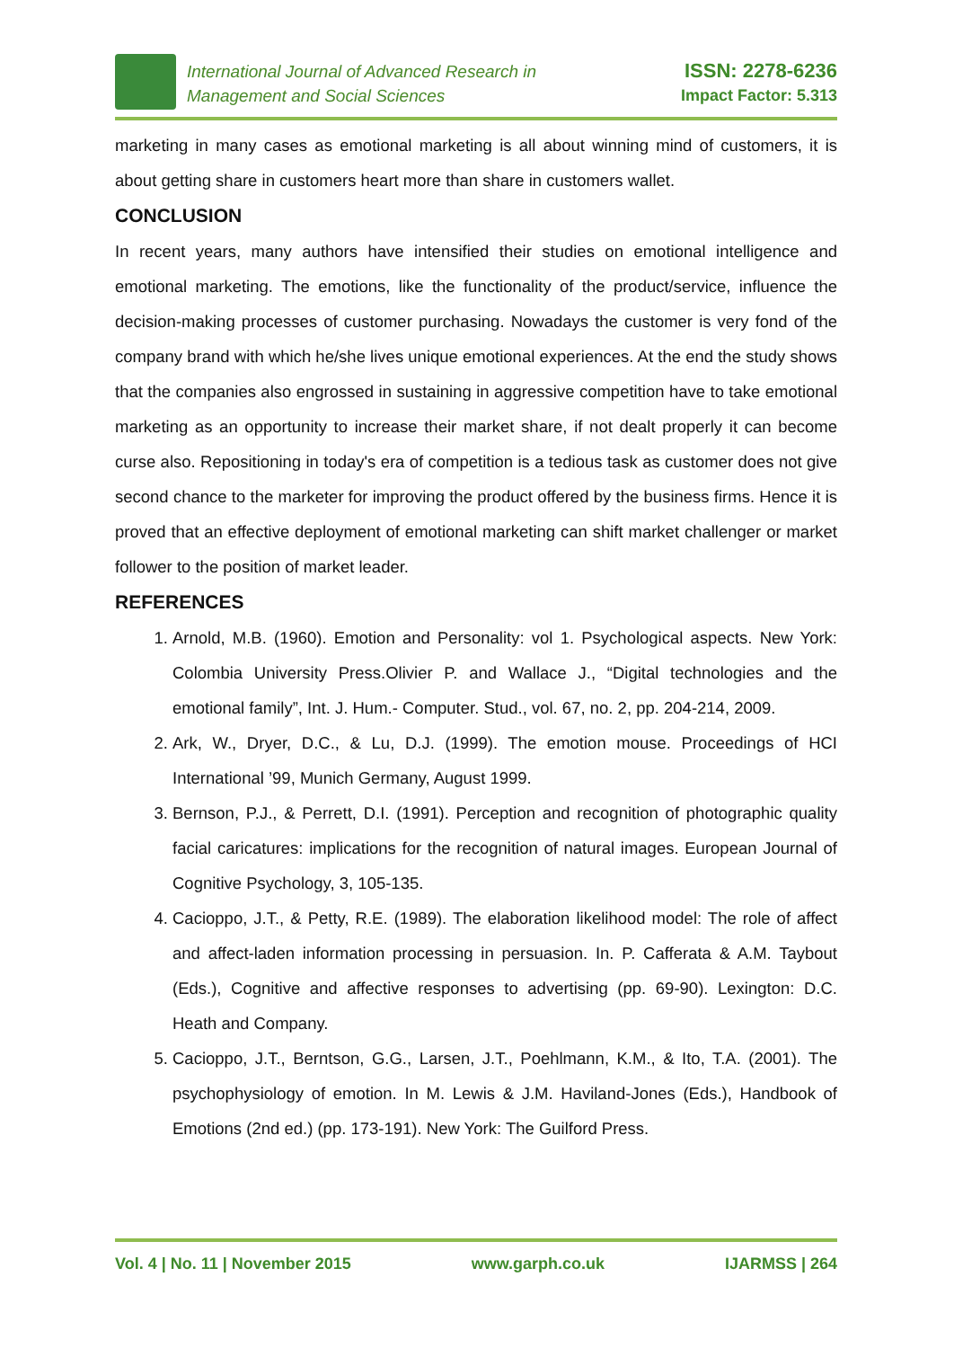International Journal of Advanced Research in
Management and Social Sciences
ISSN: 2278-6236
Impact Factor: 5.313
marketing in many cases as emotional marketing is all about winning mind of customers, it is about getting share in customers heart more than share in customers wallet.
CONCLUSION
In recent years, many authors have intensified their studies on emotional intelligence and emotional marketing. The emotions, like the functionality of the product/service, influence the decision-making processes of customer purchasing. Nowadays the customer is very fond of the company brand with which he/she lives unique emotional experiences. At the end the study shows that the companies also engrossed in sustaining in aggressive competition have to take emotional marketing as an opportunity to increase their market share, if not dealt properly it can become curse also. Repositioning in today's era of competition is a tedious task as customer does not give second chance to the marketer for improving the product offered by the business firms. Hence it is proved that an effective deployment of emotional marketing can shift market challenger or market follower to the position of market leader.
REFERENCES
1. Arnold, M.B. (1960). Emotion and Personality: vol 1. Psychological aspects. New York: Colombia University Press.Olivier P. and Wallace J., “Digital technologies and the emotional family”, Int. J. Hum.- Computer. Stud., vol. 67, no. 2, pp. 204-214, 2009.
2. Ark, W., Dryer, D.C., & Lu, D.J. (1999). The emotion mouse. Proceedings of HCI International ’99, Munich Germany, August 1999.
3. Bernson, P.J., & Perrett, D.I. (1991). Perception and recognition of photographic quality facial caricatures: implications for the recognition of natural images. European Journal of Cognitive Psychology, 3, 105-135.
4. Cacioppo, J.T., & Petty, R.E. (1989). The elaboration likelihood model: The role of affect and affect-laden information processing in persuasion. In. P. Cafferata & A.M. Taybout (Eds.), Cognitive and affective responses to advertising (pp. 69-90). Lexington: D.C. Heath and Company.
5. Cacioppo, J.T., Berntson, G.G., Larsen, J.T., Poehlmann, K.M., & Ito, T.A. (2001). The psychophysiology of emotion. In M. Lewis & J.M. Haviland-Jones (Eds.), Handbook of Emotions (2nd ed.) (pp. 173-191). New York: The Guilford Press.
Vol. 4 | No. 11 | November 2015 www.garph.co.uk IJARMSS | 264